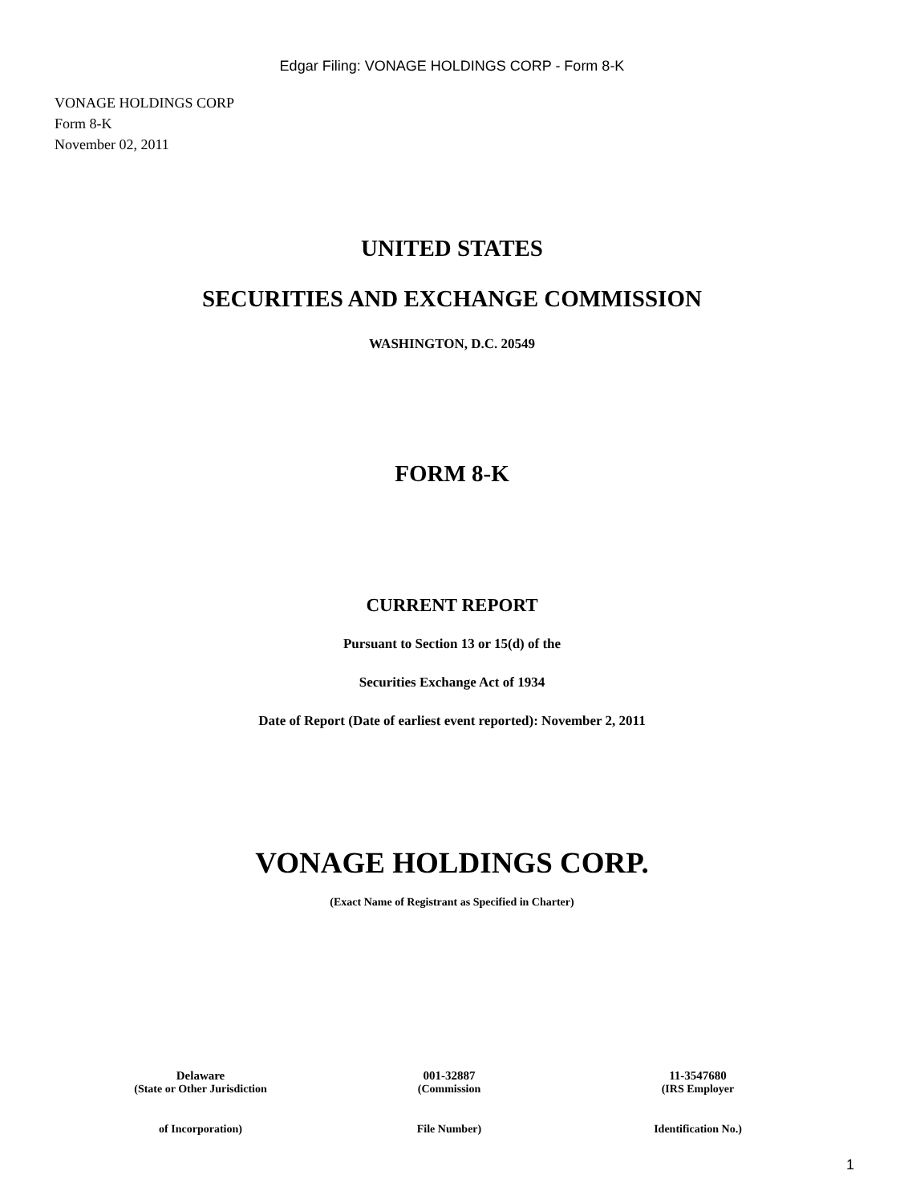Edgar Filing: VONAGE HOLDINGS CORP - Form 8-K
VONAGE HOLDINGS CORP
Form 8-K
November 02, 2011
UNITED STATES
SECURITIES AND EXCHANGE COMMISSION
WASHINGTON, D.C. 20549
FORM 8-K
CURRENT REPORT
Pursuant to Section 13 or 15(d) of the
Securities Exchange Act of 1934
Date of Report (Date of earliest event reported): November 2, 2011
VONAGE HOLDINGS CORP.
(Exact Name of Registrant as Specified in Charter)
| Delaware | 001-32887 | 11-3547680 |
| (State or Other Jurisdiction | (Commission | (IRS Employer |
| of Incorporation) | File Number) | Identification No.) |
1